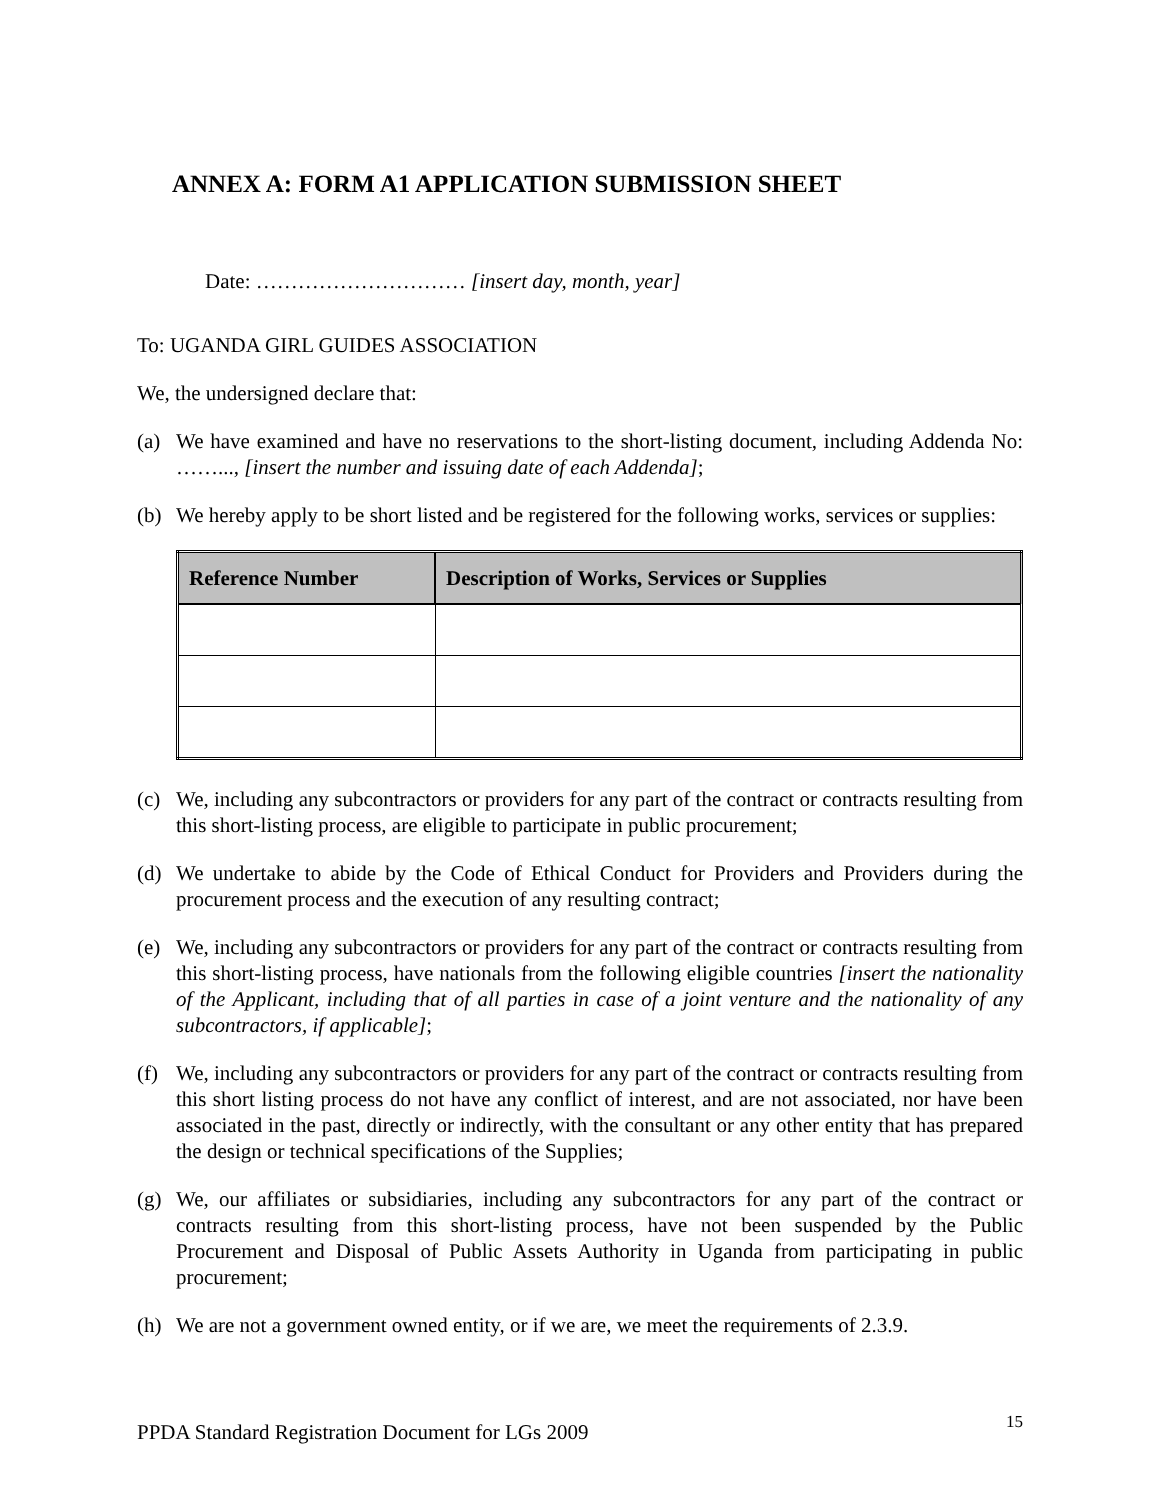ANNEX A: FORM A1 APPLICATION SUBMISSION SHEET
Date: ………………………… [insert day, month, year]
To: UGANDA GIRL GUIDES ASSOCIATION
We, the undersigned declare that:
(a) We have examined and have no reservations to the short-listing document, including Addenda No: ……..., [insert the number and issuing date of each Addenda];
(b) We hereby apply to be short listed and be registered for the following works, services or supplies:
| Reference Number | Description of Works, Services or Supplies |
| --- | --- |
(c) We, including any subcontractors or providers for any part of the contract or contracts resulting from this short-listing process, are eligible to participate in public procurement;
(d) We undertake to abide by the Code of Ethical Conduct for Providers and Providers during the procurement process and the execution of any resulting contract;
(e) We, including any subcontractors or providers for any part of the contract or contracts resulting from this short-listing process, have nationals from the following eligible countries [insert the nationality of the Applicant, including that of all parties in case of a joint venture and the nationality of any subcontractors, if applicable];
(f) We, including any subcontractors or providers for any part of the contract or contracts resulting from this short listing process do not have any conflict of interest, and are not associated, nor have been associated in the past, directly or indirectly, with the consultant or any other entity that has prepared the design or technical specifications of the Supplies;
(g) We, our affiliates or subsidiaries, including any subcontractors for any part of the contract or contracts resulting from this short-listing process, have not been suspended by the Public Procurement and Disposal of Public Assets Authority in Uganda from participating in public procurement;
(h) We are not a government owned entity, or if we are, we meet the requirements of 2.3.9.
PPDA Standard Registration Document for LGs 2009 15